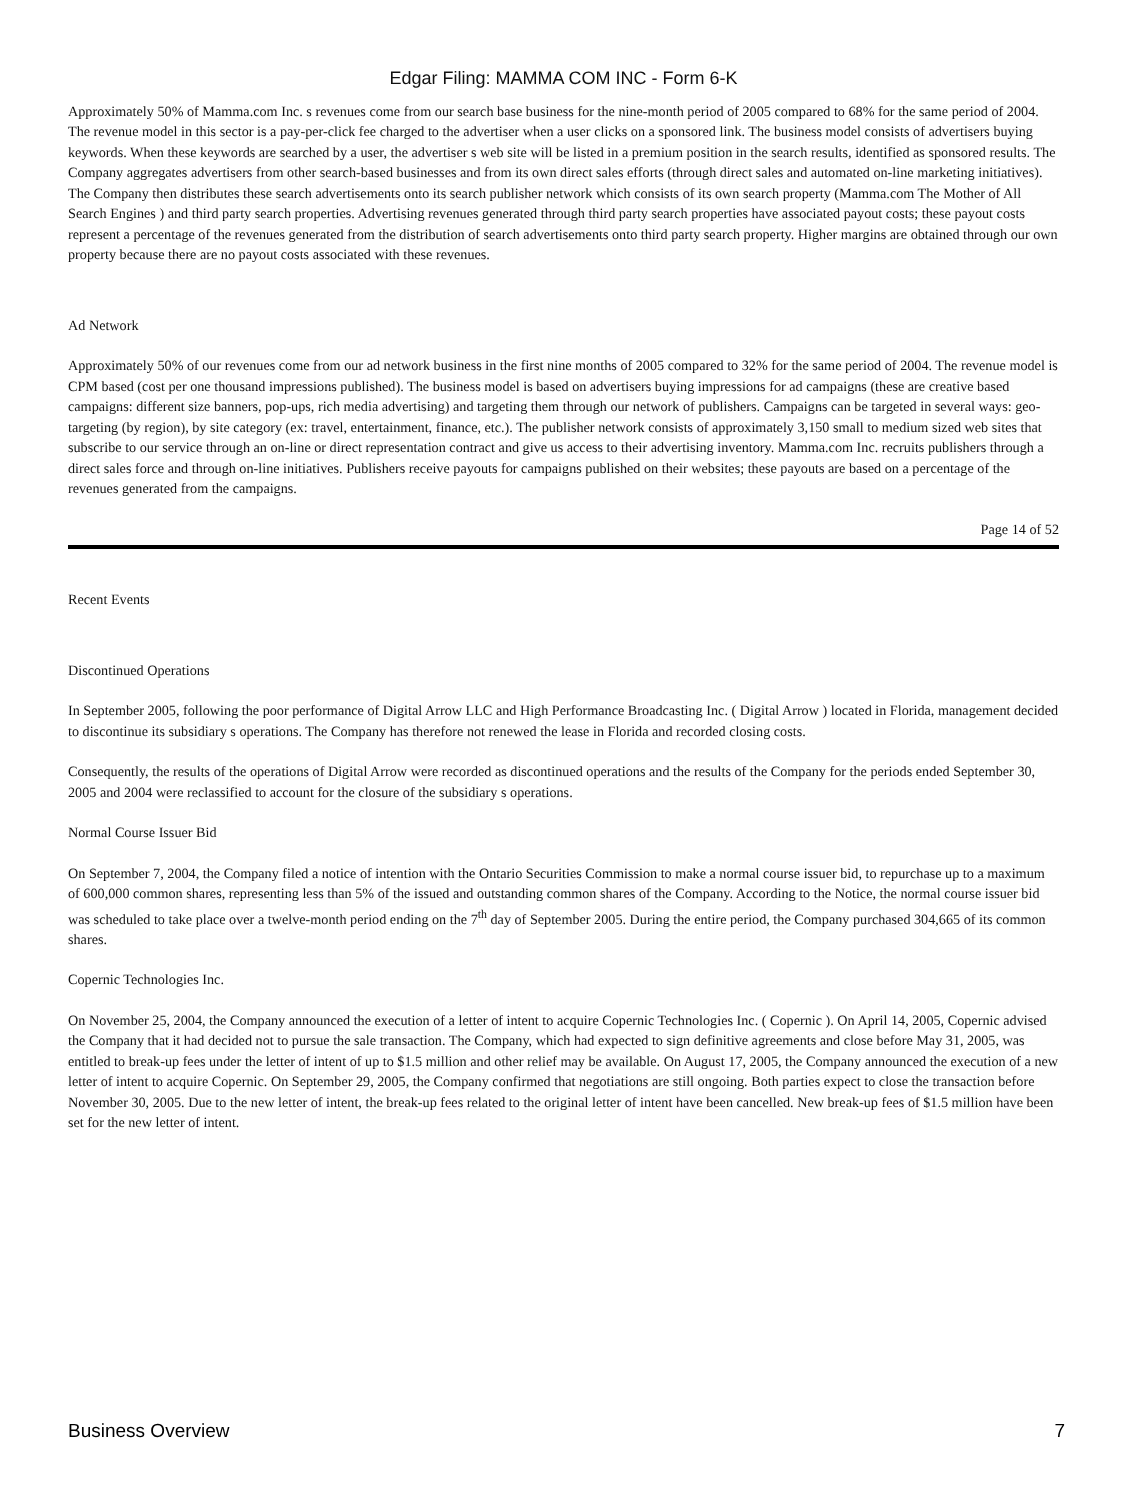Edgar Filing: MAMMA COM INC - Form 6-K
Approximately 50% of Mamma.com Inc. s revenues come from our search base business for the nine-month period of 2005 compared to 68% for the same period of 2004. The revenue model in this sector is a pay-per-click fee charged to the advertiser when a user clicks on a sponsored link. The business model consists of advertisers buying keywords. When these keywords are searched by a user, the advertiser s web site will be listed in a premium position in the search results, identified as sponsored results. The Company aggregates advertisers from other search-based businesses and from its own direct sales efforts (through direct sales and automated on-line marketing initiatives). The Company then distributes these search advertisements onto its search publisher network which consists of its own search property (Mamma.com The Mother of All Search Engines ) and third party search properties. Advertising revenues generated through third party search properties have associated payout costs; these payout costs represent a percentage of the revenues generated from the distribution of search advertisements onto third party search property. Higher margins are obtained through our own property because there are no payout costs associated with these revenues.
Ad Network
Approximately 50% of our revenues come from our ad network business in the first nine months of 2005 compared to 32% for the same period of 2004. The revenue model is CPM based (cost per one thousand impressions published). The business model is based on advertisers buying impressions for ad campaigns (these are creative based campaigns: different size banners, pop-ups, rich media advertising) and targeting them through our network of publishers. Campaigns can be targeted in several ways: geo-targeting (by region), by site category (ex: travel, entertainment, finance, etc.). The publisher network consists of approximately 3,150 small to medium sized web sites that subscribe to our service through an on-line or direct representation contract and give us access to their advertising inventory. Mamma.com Inc. recruits publishers through a direct sales force and through on-line initiatives. Publishers receive payouts for campaigns published on their websites; these payouts are based on a percentage of the revenues generated from the campaigns.
Page 14 of 52
Recent Events
Discontinued Operations
In September 2005, following the poor performance of Digital Arrow LLC and High Performance Broadcasting Inc. ( Digital Arrow ) located in Florida, management decided to discontinue its subsidiary s operations. The Company has therefore not renewed the lease in Florida and recorded closing costs.
Consequently, the results of the operations of Digital Arrow were recorded as discontinued operations and the results of the Company for the periods ended September 30, 2005 and 2004 were reclassified to account for the closure of the subsidiary s operations.
Normal Course Issuer Bid
On September 7, 2004, the Company filed a notice of intention with the Ontario Securities Commission to make a normal course issuer bid, to repurchase up to a maximum of 600,000 common shares, representing less than 5% of the issued and outstanding common shares of the Company. According to the Notice, the normal course issuer bid was scheduled to take place over a twelve-month period ending on the 7<sup>th</sup> day of September 2005. During the entire period, the Company purchased 304,665 of its common shares.
Copernic Technologies Inc.
On November 25, 2004, the Company announced the execution of a letter of intent to acquire Copernic Technologies Inc. ( Copernic ). On April 14, 2005, Copernic advised the Company that it had decided not to pursue the sale transaction. The Company, which had expected to sign definitive agreements and close before May 31, 2005, was entitled to break-up fees under the letter of intent of up to $1.5 million and other relief may be available. On August 17, 2005, the Company announced the execution of a new letter of intent to acquire Copernic. On September 29, 2005, the Company confirmed that negotiations are still ongoing. Both parties expect to close the transaction before November 30, 2005. Due to the new letter of intent, the break-up fees related to the original letter of intent have been cancelled. New break-up fees of $1.5 million have been set for the new letter of intent.
Business Overview 7